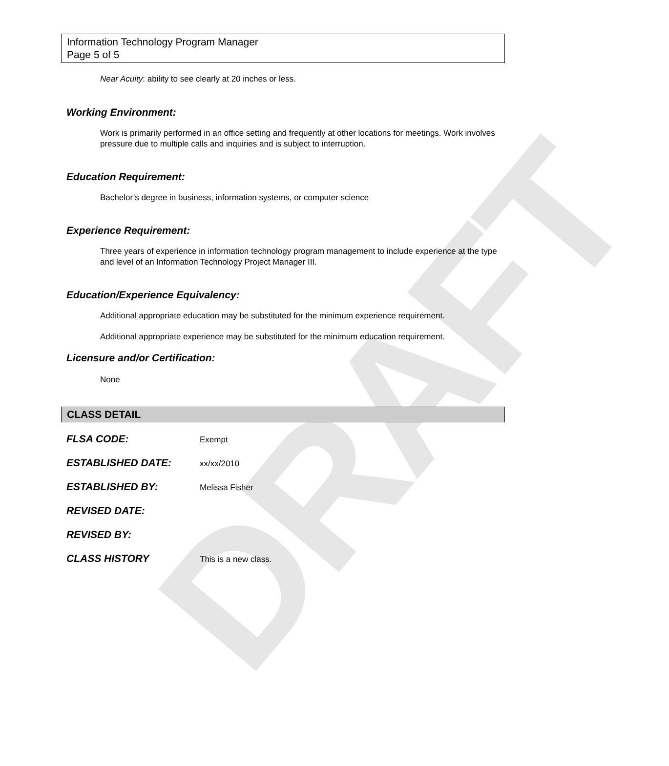DRAFT
Information Technology Program Manager
Page 5 of 5
Near Acuity: ability to see clearly at 20 inches or less.
Working Environment:
Work is primarily performed in an office setting and frequently at other locations for meetings. Work involves pressure due to multiple calls and inquiries and is subject to interruption.
Education Requirement:
Bachelor’s degree in business, information systems, or computer science
Experience Requirement:
Three years of experience in information technology program management to include experience at the type and level of an Information Technology Project Manager III.
Education/Experience Equivalency:
Additional appropriate education may be substituted for the minimum experience requirement.
Additional appropriate experience may be substituted for the minimum education requirement.
Licensure and/or Certification:
None
CLASS DETAIL
| FLSA CODE: | Exempt |
| ESTABLISHED DATE: | xx/xx/2010 |
| ESTABLISHED BY: | Melissa Fisher |
| REVISED DATE: | |
| REVISED BY: | |
| CLASS HISTORY | This is a new class. |